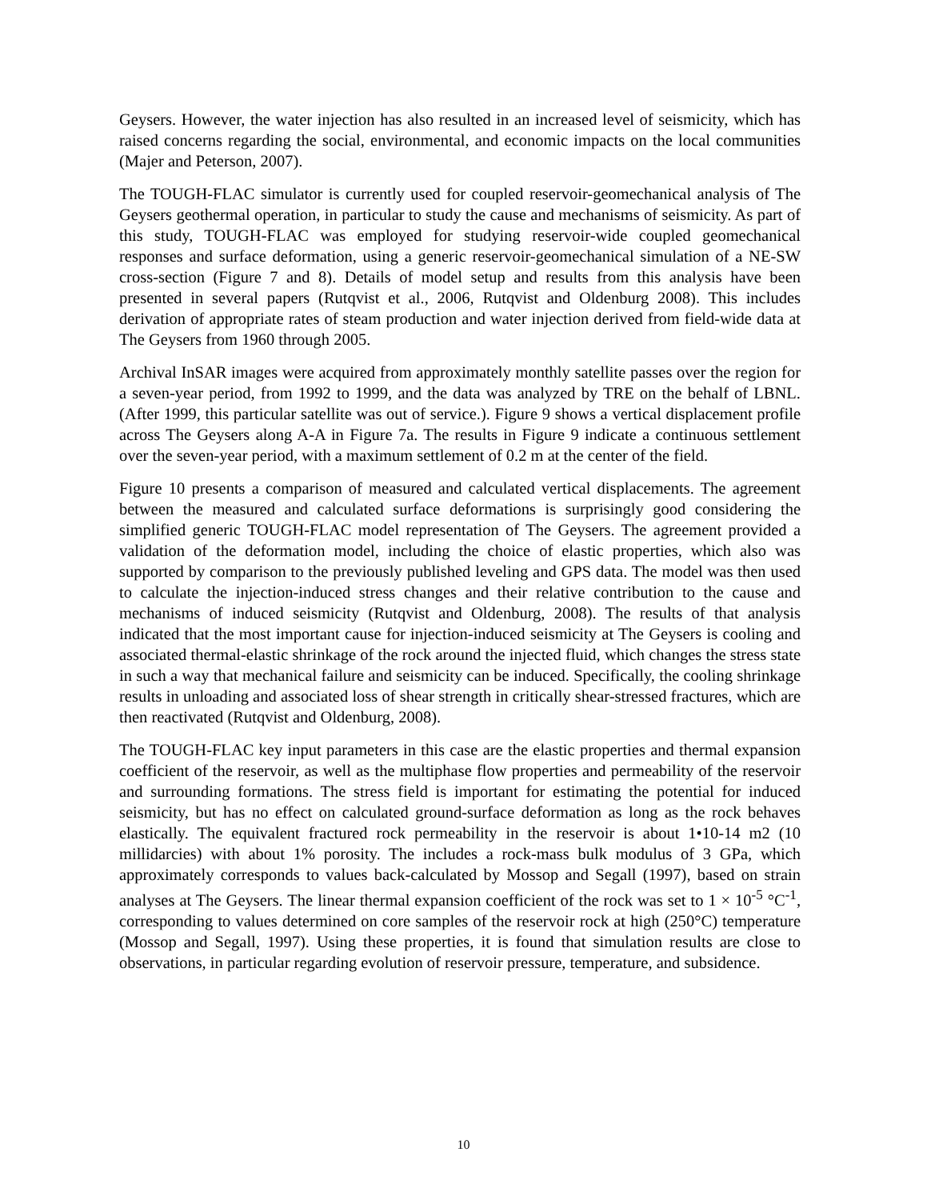Geysers. However, the water injection has also resulted in an increased level of seismicity, which has raised concerns regarding the social, environmental, and economic impacts on the local communities (Majer and Peterson, 2007).
The TOUGH-FLAC simulator is currently used for coupled reservoir-geomechanical analysis of The Geysers geothermal operation, in particular to study the cause and mechanisms of seismicity. As part of this study, TOUGH-FLAC was employed for studying reservoir-wide coupled geomechanical responses and surface deformation, using a generic reservoir-geomechanical simulation of a NE-SW cross-section (Figure 7 and 8). Details of model setup and results from this analysis have been presented in several papers (Rutqvist et al., 2006, Rutqvist and Oldenburg 2008). This includes derivation of appropriate rates of steam production and water injection derived from field-wide data at The Geysers from 1960 through 2005.
Archival InSAR images were acquired from approximately monthly satellite passes over the region for a seven-year period, from 1992 to 1999, and the data was analyzed by TRE on the behalf of LBNL. (After 1999, this particular satellite was out of service.). Figure 9 shows a vertical displacement profile across The Geysers along A-A in Figure 7a. The results in Figure 9 indicate a continuous settlement over the seven-year period, with a maximum settlement of 0.2 m at the center of the field.
Figure 10 presents a comparison of measured and calculated vertical displacements. The agreement between the measured and calculated surface deformations is surprisingly good considering the simplified generic TOUGH-FLAC model representation of The Geysers. The agreement provided a validation of the deformation model, including the choice of elastic properties, which also was supported by comparison to the previously published leveling and GPS data. The model was then used to calculate the injection-induced stress changes and their relative contribution to the cause and mechanisms of induced seismicity (Rutqvist and Oldenburg, 2008). The results of that analysis indicated that the most important cause for injection-induced seismicity at The Geysers is cooling and associated thermal-elastic shrinkage of the rock around the injected fluid, which changes the stress state in such a way that mechanical failure and seismicity can be induced. Specifically, the cooling shrinkage results in unloading and associated loss of shear strength in critically shear-stressed fractures, which are then reactivated (Rutqvist and Oldenburg, 2008).
The TOUGH-FLAC key input parameters in this case are the elastic properties and thermal expansion coefficient of the reservoir, as well as the multiphase flow properties and permeability of the reservoir and surrounding formations. The stress field is important for estimating the potential for induced seismicity, but has no effect on calculated ground-surface deformation as long as the rock behaves elastically. The equivalent fractured rock permeability in the reservoir is about 1•10-14 m2 (10 millidarcies) with about 1% porosity. The includes a rock-mass bulk modulus of 3 GPa, which approximately corresponds to values back-calculated by Mossop and Segall (1997), based on strain analyses at The Geysers. The linear thermal expansion coefficient of the rock was set to 1 × 10<sup>-5</sup> °C<sup>-1</sup>, corresponding to values determined on core samples of the reservoir rock at high (250°C) temperature (Mossop and Segall, 1997). Using these properties, it is found that simulation results are close to observations, in particular regarding evolution of reservoir pressure, temperature, and subsidence.
10